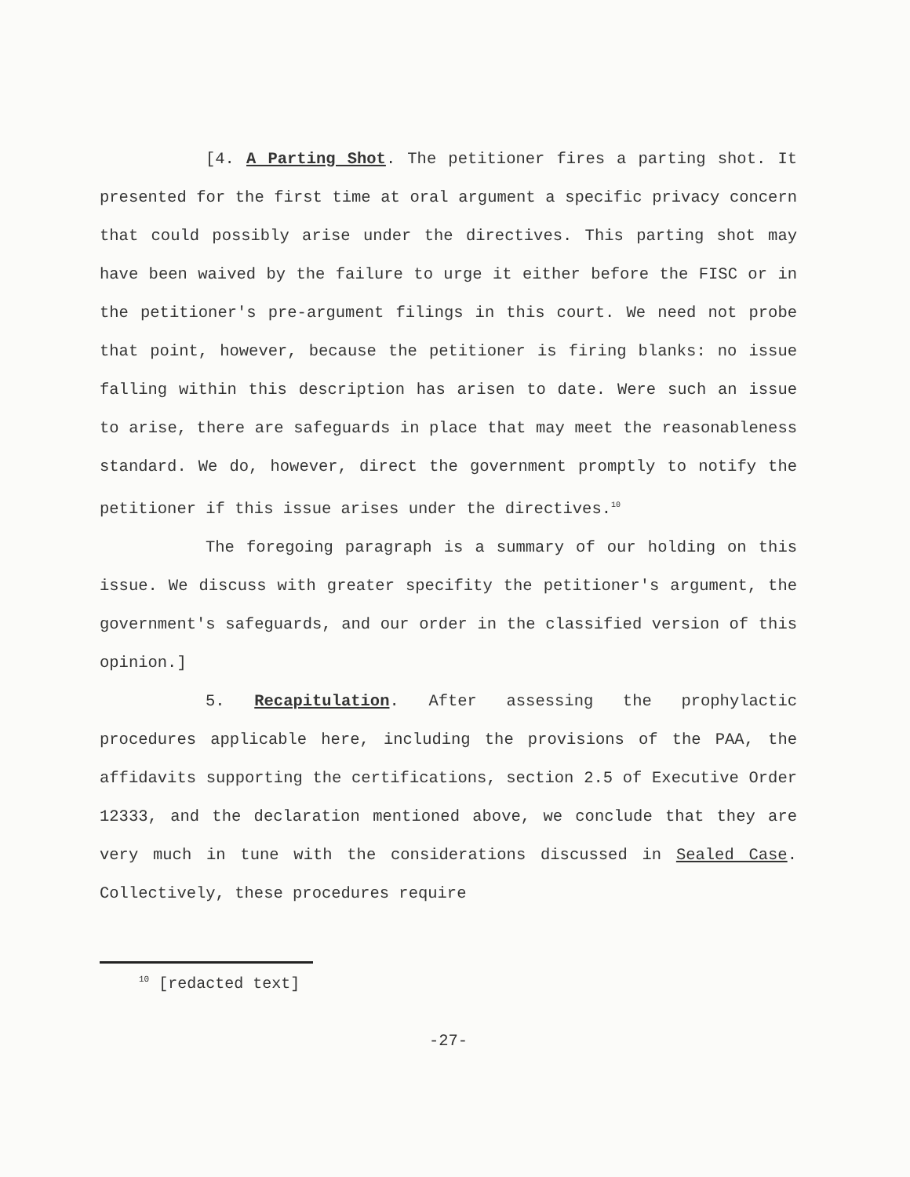[4. A Parting Shot. The petitioner fires a parting shot. It presented for the first time at oral argument a specific privacy concern that could possibly arise under the directives. This parting shot may have been waived by the failure to urge it either before the FISC or in the petitioner's pre-argument filings in this court. We need not probe that point, however, because the petitioner is firing blanks: no issue falling within this description has arisen to date. Were such an issue to arise, there are safeguards in place that may meet the reasonableness standard. We do, however, direct the government promptly to notify the petitioner if this issue arises under the directives.<sup>10</sup>
The foregoing paragraph is a summary of our holding on this issue. We discuss with greater specifity the petitioner's argument, the government's safeguards, and our order in the classified version of this opinion.]
5. Recapitulation. After assessing the prophylactic procedures applicable here, including the provisions of the PAA, the affidavits supporting the certifications, section 2.5 of Executive Order 12333, and the declaration mentioned above, we conclude that they are very much in tune with the considerations discussed in Sealed Case. Collectively, these procedures require
<sup>10</sup> [redacted text]
-27-